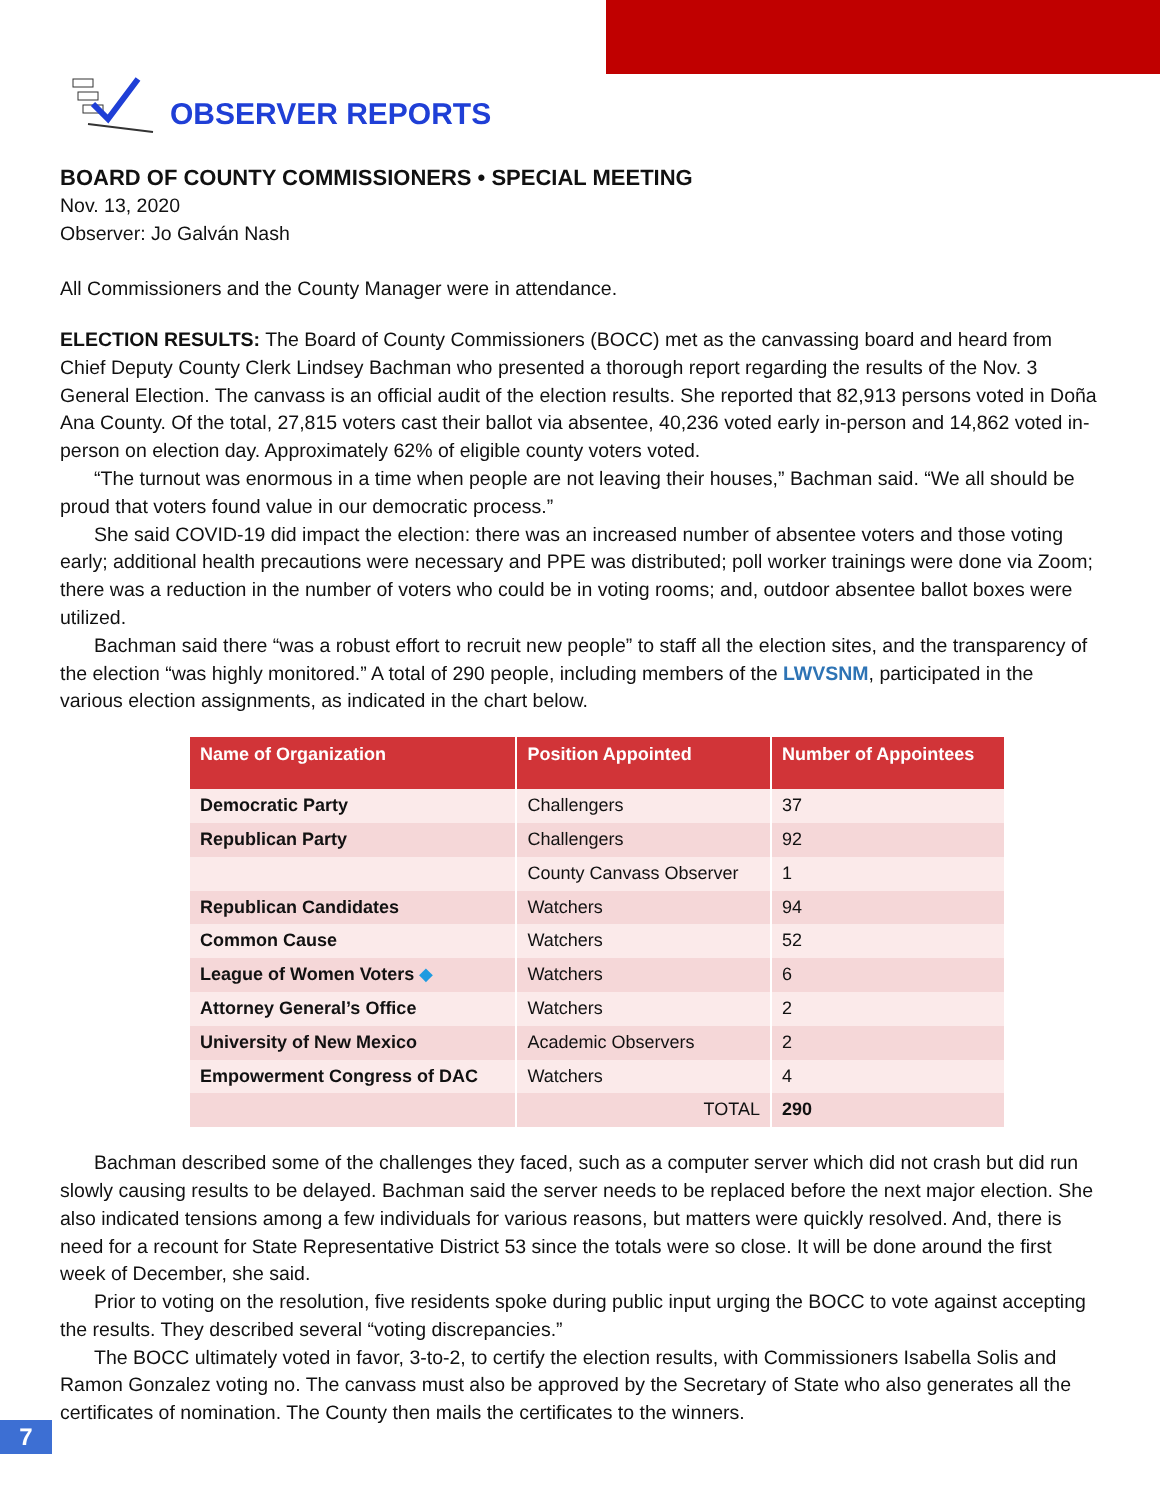OBSERVER REPORTS
BOARD OF COUNTY COMMISSIONERS • SPECIAL MEETING
Nov. 13, 2020
Observer: Jo Galván Nash
All Commissioners and the County Manager were in attendance.
ELECTION RESULTS: The Board of County Commissioners (BOCC) met as the canvassing board and heard from Chief Deputy County Clerk Lindsey Bachman who presented a thorough report regarding the results of the Nov. 3 General Election. The canvass is an official audit of the election results. She reported that 82,913 persons voted in Doña Ana County. Of the total, 27,815 voters cast their ballot via absentee, 40,236 voted early in-person and 14,862 voted in-person on election day. Approximately 62% of eligible county voters voted.
“The turnout was enormous in a time when people are not leaving their houses,” Bachman said. “We all should be proud that voters found value in our democratic process.”
She said COVID-19 did impact the election: there was an increased number of absentee voters and those voting early; additional health precautions were necessary and PPE was distributed; poll worker trainings were done via Zoom; there was a reduction in the number of voters who could be in voting rooms; and, outdoor absentee ballot boxes were utilized.
Bachman said there “was a robust effort to recruit new people” to staff all the election sites, and the transparency of the election “was highly monitored.” A total of 290 people, including members of the LWVSNM, participated in the various election assignments, as indicated in the chart below.
| Name of Organization | Position Appointed | Number of Appointees |
| --- | --- | --- |
| Democratic Party | Challengers | 37 |
| Republican Party | Challengers | 92 |
| | County Canvass Observer | 1 |
| Republican Candidates | Watchers | 94 |
| Common Cause | Watchers | 52 |
| League of Women Voters ◆ | Watchers | 6 |
| Attorney General’s Office | Watchers | 2 |
| University of New Mexico | Academic Observers | 2 |
| Empowerment Congress of DAC | Watchers | 4 |
| | TOTAL | 290 |
Bachman described some of the challenges they faced, such as a computer server which did not crash but did run slowly causing results to be delayed. Bachman said the server needs to be replaced before the next major election. She also indicated tensions among a few individuals for various reasons, but matters were quickly resolved. And, there is need for a recount for State Representative District 53 since the totals were so close. It will be done around the first week of December, she said.
Prior to voting on the resolution, five residents spoke during public input urging the BOCC to vote against accepting the results. They described several “voting discrepancies.”
The BOCC ultimately voted in favor, 3-to-2, to certify the election results, with Commissioners Isabella Solis and Ramon Gonzalez voting no. The canvass must also be approved by the Secretary of State who also generates all the certificates of nomination. The County then mails the certificates to the winners.
7